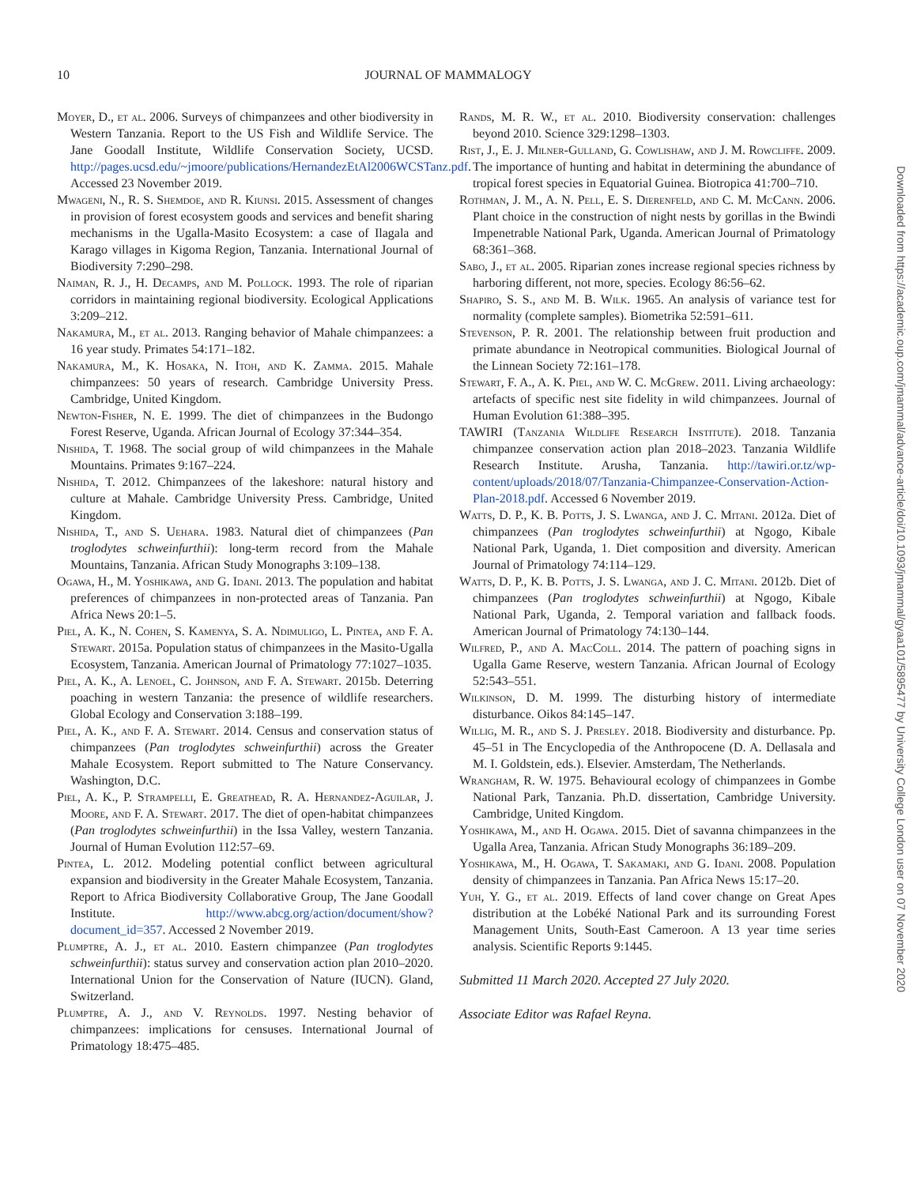10 JOURNAL OF MAMMALOGY
Moyer, D., et al. 2006. Surveys of chimpanzees and other biodiversity in Western Tanzania. Report to the US Fish and Wildlife Service. The Jane Goodall Institute, Wildlife Conservation Society, UCSD. http://pages.ucsd.edu/~jmoore/publications/HernandezEtAl2006WCSTanz.pdf. Accessed 23 November 2019.
Mwageni, N., R. S. Shemdoe, and R. Kiunsi. 2015. Assessment of changes in provision of forest ecosystem goods and services and benefit sharing mechanisms in the Ugalla-Masito Ecosystem: a case of Ilagala and Karago villages in Kigoma Region, Tanzania. International Journal of Biodiversity 7:290–298.
Naiman, R. J., H. Decamps, and M. Pollock. 1993. The role of riparian corridors in maintaining regional biodiversity. Ecological Applications 3:209–212.
Nakamura, M., et al. 2013. Ranging behavior of Mahale chimpanzees: a 16 year study. Primates 54:171–182.
Nakamura, M., K. Hosaka, N. Itoh, and K. Zamma. 2015. Mahale chimpanzees: 50 years of research. Cambridge University Press. Cambridge, United Kingdom.
Newton-Fisher, N. E. 1999. The diet of chimpanzees in the Budongo Forest Reserve, Uganda. African Journal of Ecology 37:344–354.
Nishida, T. 1968. The social group of wild chimpanzees in the Mahale Mountains. Primates 9:167–224.
Nishida, T. 2012. Chimpanzees of the lakeshore: natural history and culture at Mahale. Cambridge University Press. Cambridge, United Kingdom.
Nishida, T., and S. Uehara. 1983. Natural diet of chimpanzees (Pan troglodytes schweinfurthii): long-term record from the Mahale Mountains, Tanzania. African Study Monographs 3:109–138.
Ogawa, H., M. Yoshikawa, and G. Idani. 2013. The population and habitat preferences of chimpanzees in non-protected areas of Tanzania. Pan Africa News 20:1–5.
Piel, A. K., N. Cohen, S. Kamenya, S. A. Ndimuligo, L. Pintea, and F. A. Stewart. 2015a. Population status of chimpanzees in the Masito-Ugalla Ecosystem, Tanzania. American Journal of Primatology 77:1027–1035.
Piel, A. K., A. Lenoel, C. Johnson, and F. A. Stewart. 2015b. Deterring poaching in western Tanzania: the presence of wildlife researchers. Global Ecology and Conservation 3:188–199.
Piel, A. K., and F. A. Stewart. 2014. Census and conservation status of chimpanzees (Pan troglodytes schweinfurthii) across the Greater Mahale Ecosystem. Report submitted to The Nature Conservancy. Washington, D.C.
Piel, A. K., P. Strampelli, E. Greathead, R. A. Hernandez-Aguilar, J. Moore, and F. A. Stewart. 2017. The diet of open-habitat chimpanzees (Pan troglodytes schweinfurthii) in the Issa Valley, western Tanzania. Journal of Human Evolution 112:57–69.
Pintea, L. 2012. Modeling potential conflict between agricultural expansion and biodiversity in the Greater Mahale Ecosystem, Tanzania. Report to Africa Biodiversity Collaborative Group, The Jane Goodall Institute. http://www.abcg.org/action/document/show?document_id=357. Accessed 2 November 2019.
Plumptre, A. J., et al. 2010. Eastern chimpanzee (Pan troglodytes schweinfurthii): status survey and conservation action plan 2010–2020. International Union for the Conservation of Nature (IUCN). Gland, Switzerland.
Plumptre, A. J., and V. Reynolds. 1997. Nesting behavior of chimpanzees: implications for censuses. International Journal of Primatology 18:475–485.
Rands, M. R. W., et al. 2010. Biodiversity conservation: challenges beyond 2010. Science 329:1298–1303.
Rist, J., E. J. Milner-Gulland, G. Cowlishaw, and J. M. Rowcliffe. 2009. The importance of hunting and habitat in determining the abundance of tropical forest species in Equatorial Guinea. Biotropica 41:700–710.
Rothman, J. M., A. N. Pell, E. S. Dierenfeld, and C. M. McCann. 2006. Plant choice in the construction of night nests by gorillas in the Bwindi Impenetrable National Park, Uganda. American Journal of Primatology 68:361–368.
Sabo, J., et al. 2005. Riparian zones increase regional species richness by harboring different, not more, species. Ecology 86:56–62.
Shapiro, S. S., and M. B. Wilk. 1965. An analysis of variance test for normality (complete samples). Biometrika 52:591–611.
Stevenson, P. R. 2001. The relationship between fruit production and primate abundance in Neotropical communities. Biological Journal of the Linnean Society 72:161–178.
Stewart, F. A., A. K. Piel, and W. C. McGrew. 2011. Living archaeology: artefacts of specific nest site fidelity in wild chimpanzees. Journal of Human Evolution 61:388–395.
TAWIRI (Tanzania Wildlife Research Institute). 2018. Tanzania chimpanzee conservation action plan 2018–2023. Tanzania Wildlife Research Institute. Arusha, Tanzania. http://tawiri.or.tz/wp-content/uploads/2018/07/Tanzania-Chimpanzee-Conservation-Action-Plan-2018.pdf. Accessed 6 November 2019.
Watts, D. P., K. B. Potts, J. S. Lwanga, and J. C. Mitani. 2012a. Diet of chimpanzees (Pan troglodytes schweinfurthii) at Ngogo, Kibale National Park, Uganda, 1. Diet composition and diversity. American Journal of Primatology 74:114–129.
Watts, D. P., K. B. Potts, J. S. Lwanga, and J. C. Mitani. 2012b. Diet of chimpanzees (Pan troglodytes schweinfurthii) at Ngogo, Kibale National Park, Uganda, 2. Temporal variation and fallback foods. American Journal of Primatology 74:130–144.
Wilfred, P., and A. MacColl. 2014. The pattern of poaching signs in Ugalla Game Reserve, western Tanzania. African Journal of Ecology 52:543–551.
Wilkinson, D. M. 1999. The disturbing history of intermediate disturbance. Oikos 84:145–147.
Willig, M. R., and S. J. Presley. 2018. Biodiversity and disturbance. Pp. 45–51 in The Encyclopedia of the Anthropocene (D. A. Dellasala and M. I. Goldstein, eds.). Elsevier. Amsterdam, The Netherlands.
Wrangham, R. W. 1975. Behavioural ecology of chimpanzees in Gombe National Park, Tanzania. Ph.D. dissertation, Cambridge University. Cambridge, United Kingdom.
Yoshikawa, M., and H. Ogawa. 2015. Diet of savanna chimpanzees in the Ugalla Area, Tanzania. African Study Monographs 36:189–209.
Yoshikawa, M., H. Ogawa, T. Sakamaki, and G. Idani. 2008. Population density of chimpanzees in Tanzania. Pan Africa News 15:17–20.
Yuh, Y. G., et al. 2019. Effects of land cover change on Great Apes distribution at the Lobéké National Park and its surrounding Forest Management Units, South-East Cameroon. A 13 year time series analysis. Scientific Reports 9:1445.
Submitted 11 March 2020. Accepted 27 July 2020.
Associate Editor was Rafael Reyna.
Downloaded from https://academic.oup.com/jmammal/advance-article/doi/10.1093/jmammal/gyaa101/5895477 by University College London user on 07 November 2020